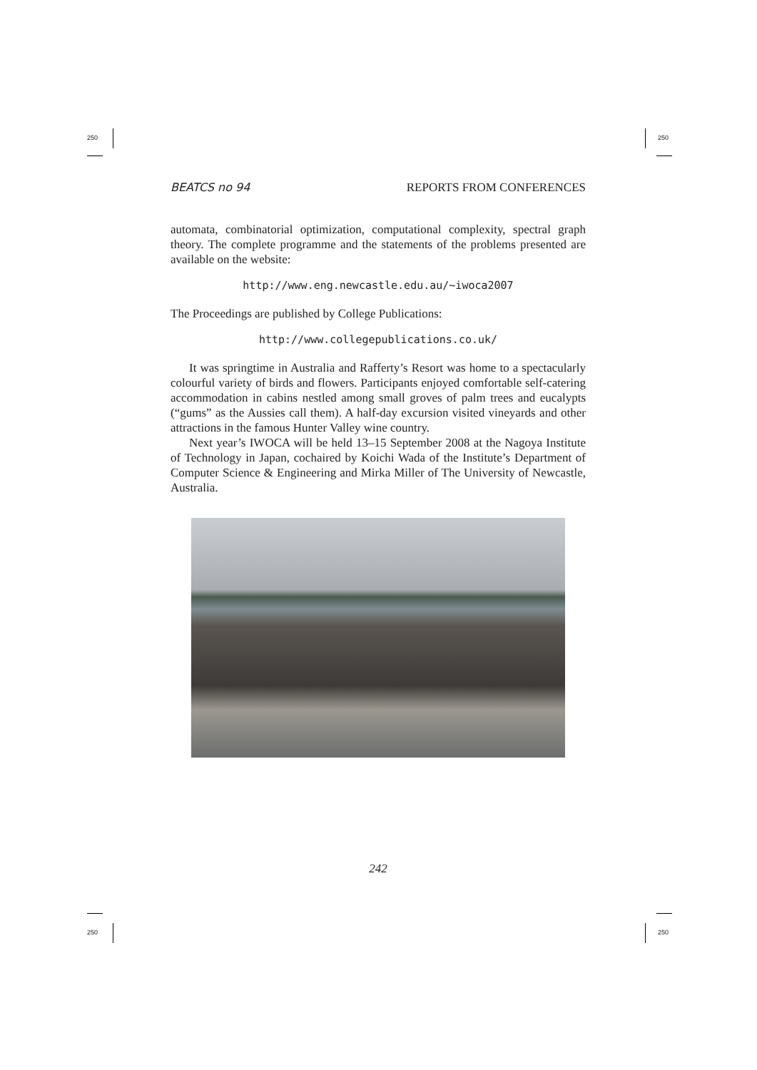250 250
250 250
BEATCS no 94 REPORTS FROM CONFERENCES
automata, combinatorial optimization, computational complexity, spectral graph theory. The complete programme and the statements of the problems presented are available on the website:
http://www.eng.newcastle.edu.au/~iwoca2007
The Proceedings are published by College Publications:
http://www.collegepublications.co.uk/
It was springtime in Australia and Rafferty’s Resort was home to a spectacularly colourful variety of birds and flowers. Participants enjoyed comfortable self-catering accommodation in cabins nestled among small groves of palm trees and eucalypts (“gums” as the Aussies call them). A half-day excursion visited vineyards and other attractions in the famous Hunter Valley wine country.
Next year’s IWOCA will be held 13–15 September 2008 at the Nagoya Institute of Technology in Japan, cochaired by Koichi Wada of the Institute’s Department of Computer Science & Engineering and Mirka Miller of The University of Newcastle, Australia.
242